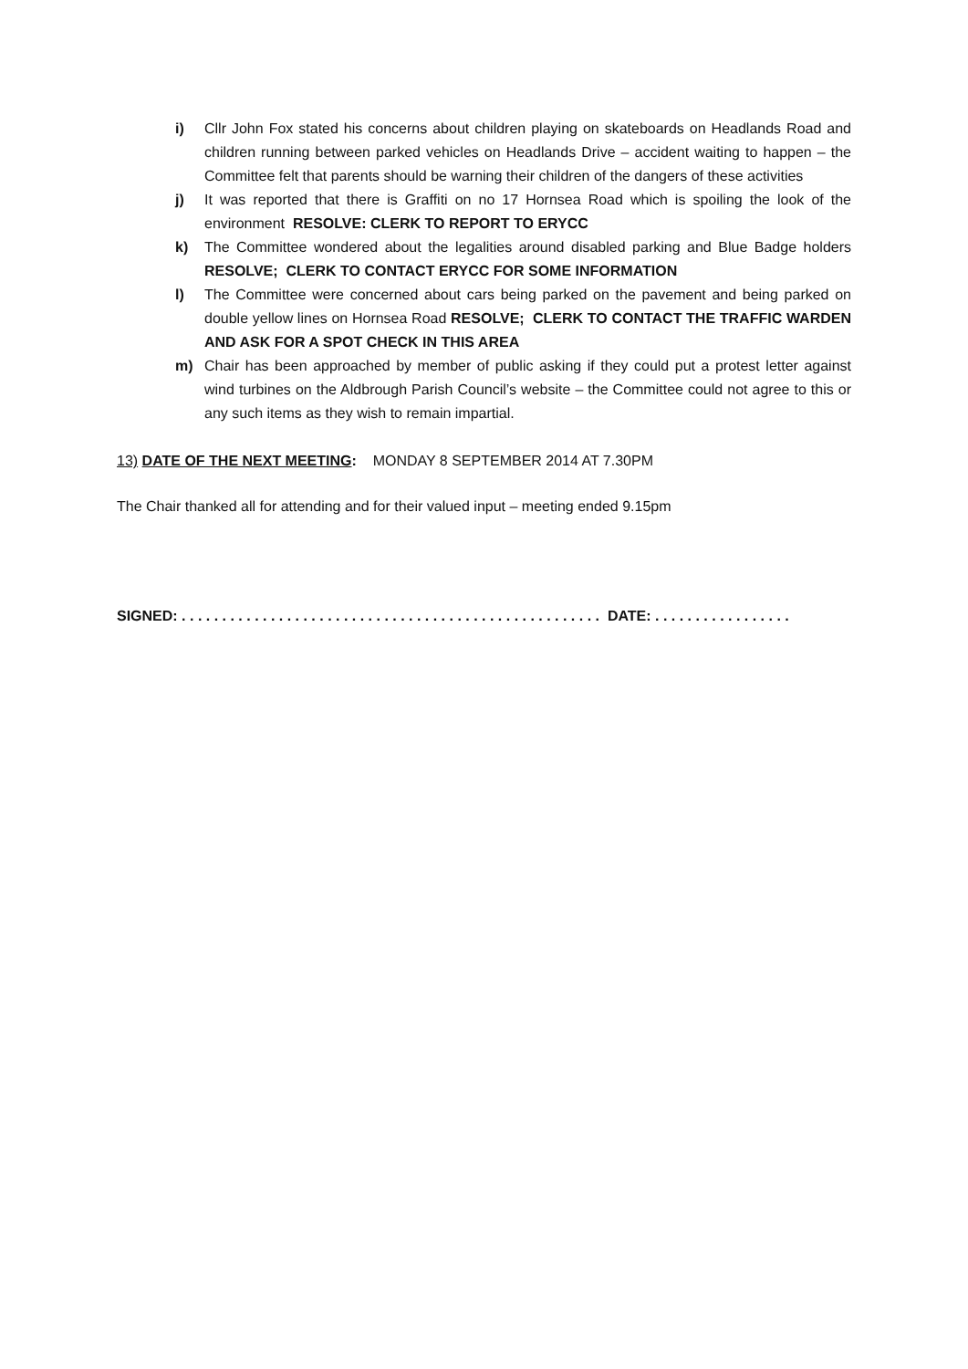i) Cllr John Fox stated his concerns about children playing on skateboards on Headlands Road and children running between parked vehicles on Headlands Drive – accident waiting to happen – the Committee felt that parents should be warning their children of the dangers of these activities
j) It was reported that there is Graffiti on no 17 Hornsea Road which is spoiling the look of the environment RESOLVE: CLERK TO REPORT TO ERYCC
k) The Committee wondered about the legalities around disabled parking and Blue Badge holders RESOLVE; CLERK TO CONTACT ERYCC FOR SOME INFORMATION
l) The Committee were concerned about cars being parked on the pavement and being parked on double yellow lines on Hornsea Road RESOLVE; CLERK TO CONTACT THE TRAFFIC WARDEN AND ASK FOR A SPOT CHECK IN THIS AREA
m) Chair has been approached by member of public asking if they could put a protest letter against wind turbines on the Aldbrough Parish Council’s website – the Committee could not agree to this or any such items as they wish to remain impartial.
13) DATE OF THE NEXT MEETING: MONDAY 8 SEPTEMBER 2014 AT 7.30PM
The Chair thanked all for attending and for their valued input – meeting ended 9.15pm
SIGNED: . . . . . . . . . . . . . . . . . . . . . . . . . . . . . . . . . . . . . . . . . . . . . . . . . . . . DATE: . . . . . . . . . . . . . . . . .